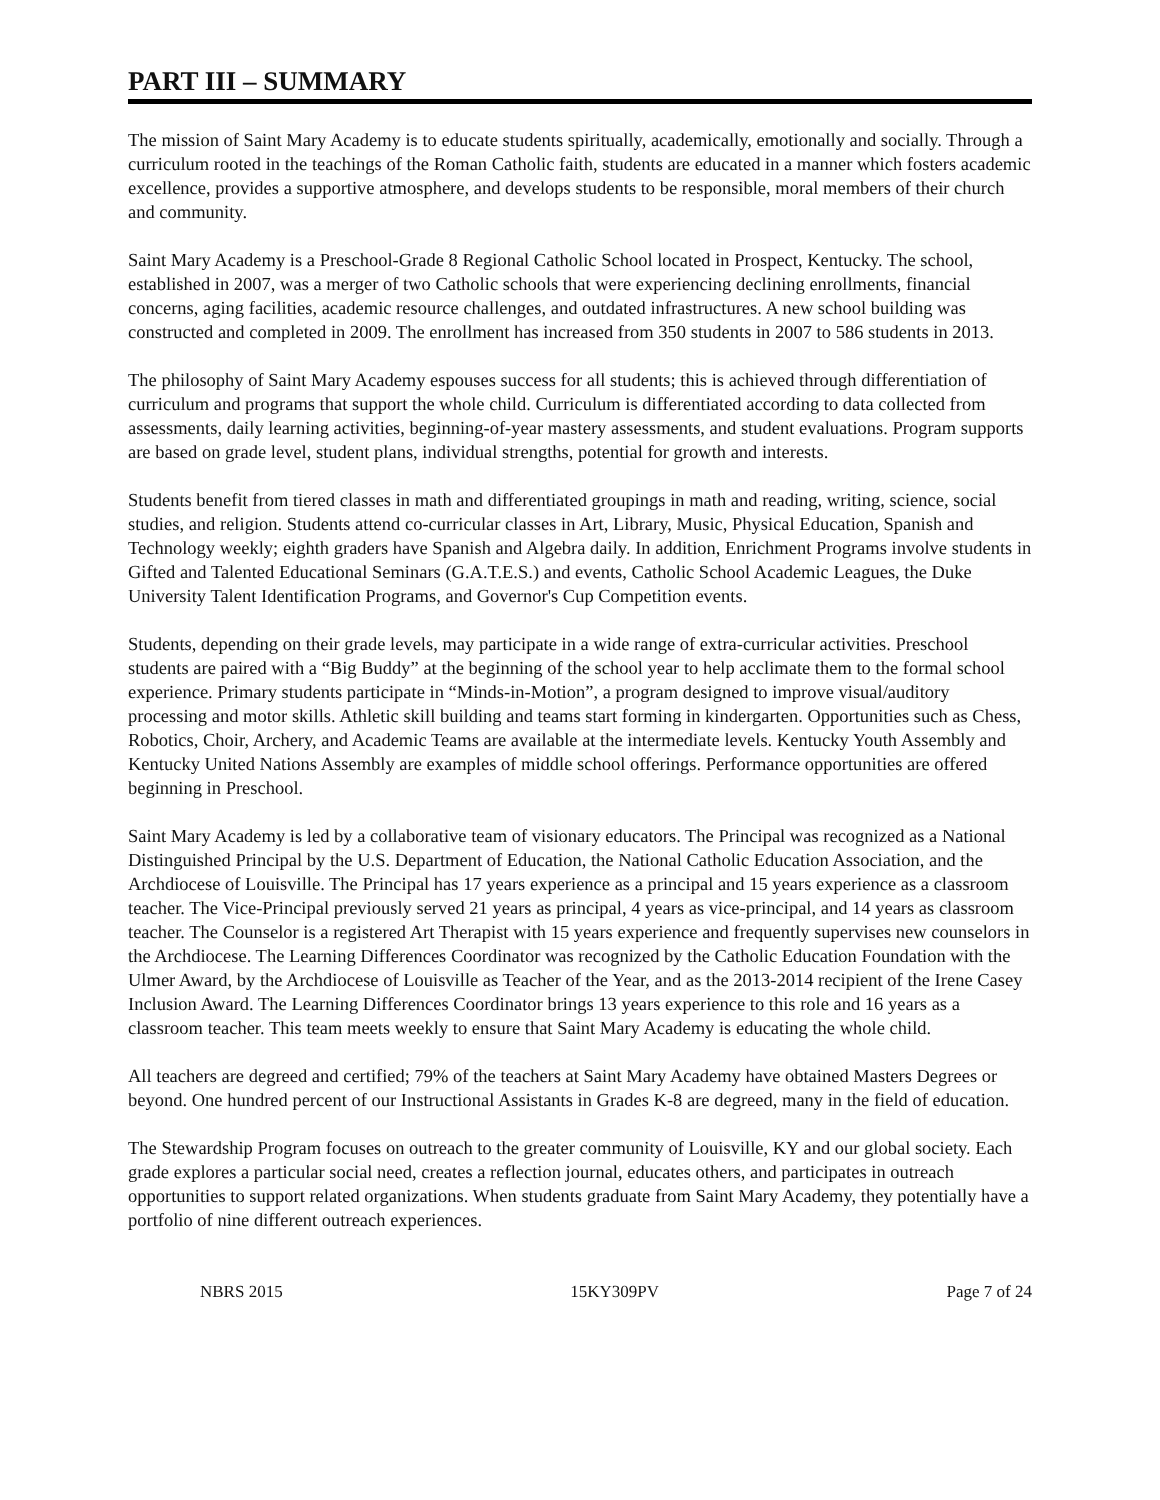PART III – SUMMARY
The mission of Saint Mary Academy is to educate students spiritually, academically, emotionally and socially. Through a curriculum rooted in the teachings of the Roman Catholic faith, students are educated in a manner which fosters academic excellence, provides a supportive atmosphere, and develops students to be responsible, moral members of their church and community.
Saint Mary Academy is a Preschool-Grade 8 Regional Catholic School located in Prospect, Kentucky. The school, established in 2007, was a merger of two Catholic schools that were experiencing declining enrollments, financial concerns, aging facilities, academic resource challenges, and outdated infrastructures. A new school building was constructed and completed in 2009. The enrollment has increased from 350 students in 2007 to 586 students in 2013.
The philosophy of Saint Mary Academy espouses success for all students; this is achieved through differentiation of curriculum and programs that support the whole child. Curriculum is differentiated according to data collected from assessments, daily learning activities, beginning-of-year mastery assessments, and student evaluations. Program supports are based on grade level, student plans, individual strengths, potential for growth and interests.
Students benefit from tiered classes in math and differentiated groupings in math and reading, writing, science, social studies, and religion. Students attend co-curricular classes in Art, Library, Music, Physical Education, Spanish and Technology weekly; eighth graders have Spanish and Algebra daily. In addition, Enrichment Programs involve students in Gifted and Talented Educational Seminars (G.A.T.E.S.) and events, Catholic School Academic Leagues, the Duke University Talent Identification Programs, and Governor's Cup Competition events.
Students, depending on their grade levels, may participate in a wide range of extra-curricular activities. Preschool students are paired with a “Big Buddy” at the beginning of the school year to help acclimate them to the formal school experience. Primary students participate in “Minds-in-Motion”, a program designed to improve visual/auditory processing and motor skills. Athletic skill building and teams start forming in kindergarten. Opportunities such as Chess, Robotics, Choir, Archery, and Academic Teams are available at the intermediate levels. Kentucky Youth Assembly and Kentucky United Nations Assembly are examples of middle school offerings. Performance opportunities are offered beginning in Preschool.
Saint Mary Academy is led by a collaborative team of visionary educators. The Principal was recognized as a National Distinguished Principal by the U.S. Department of Education, the National Catholic Education Association, and the Archdiocese of Louisville. The Principal has 17 years experience as a principal and 15 years experience as a classroom teacher. The Vice-Principal previously served 21 years as principal, 4 years as vice-principal, and 14 years as classroom teacher. The Counselor is a registered Art Therapist with 15 years experience and frequently supervises new counselors in the Archdiocese. The Learning Differences Coordinator was recognized by the Catholic Education Foundation with the Ulmer Award, by the Archdiocese of Louisville as Teacher of the Year, and as the 2013-2014 recipient of the Irene Casey Inclusion Award. The Learning Differences Coordinator brings 13 years experience to this role and 16 years as a classroom teacher. This team meets weekly to ensure that Saint Mary Academy is educating the whole child.
All teachers are degreed and certified; 79% of the teachers at Saint Mary Academy have obtained Masters Degrees or beyond. One hundred percent of our Instructional Assistants in Grades K-8 are degreed, many in the field of education.
The Stewardship Program focuses on outreach to the greater community of Louisville, KY and our global society. Each grade explores a particular social need, creates a reflection journal, educates others, and participates in outreach opportunities to support related organizations. When students graduate from Saint Mary Academy, they potentially have a portfolio of nine different outreach experiences.
NBRS 2015 15KY309PV Page 7 of 24